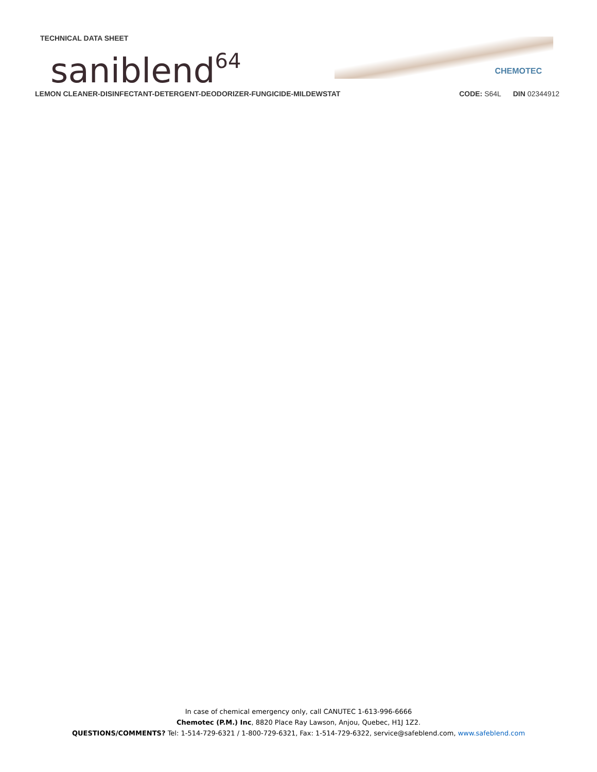TECHNICAL DATA SHEET
saniblend<sup>64</sup>
CHEMOTEC
LEMON CLEANER-DISINFECTANT-DETERGENT-DEODORIZER-FUNGICIDE-MILDEWSTAT CODE: S64L DIN 02344912
In case of chemical emergency only, call CANUTEC 1-613-996-6666
Chemotec (P.M.) Inc, 8820 Place Ray Lawson, Anjou, Quebec, H1J 1Z2.
QUESTIONS/COMMENTS? Tel: 1-514-729-6321 / 1-800-729-6321, Fax: 1-514-729-6322, service@safeblend.com, www.safeblend.com